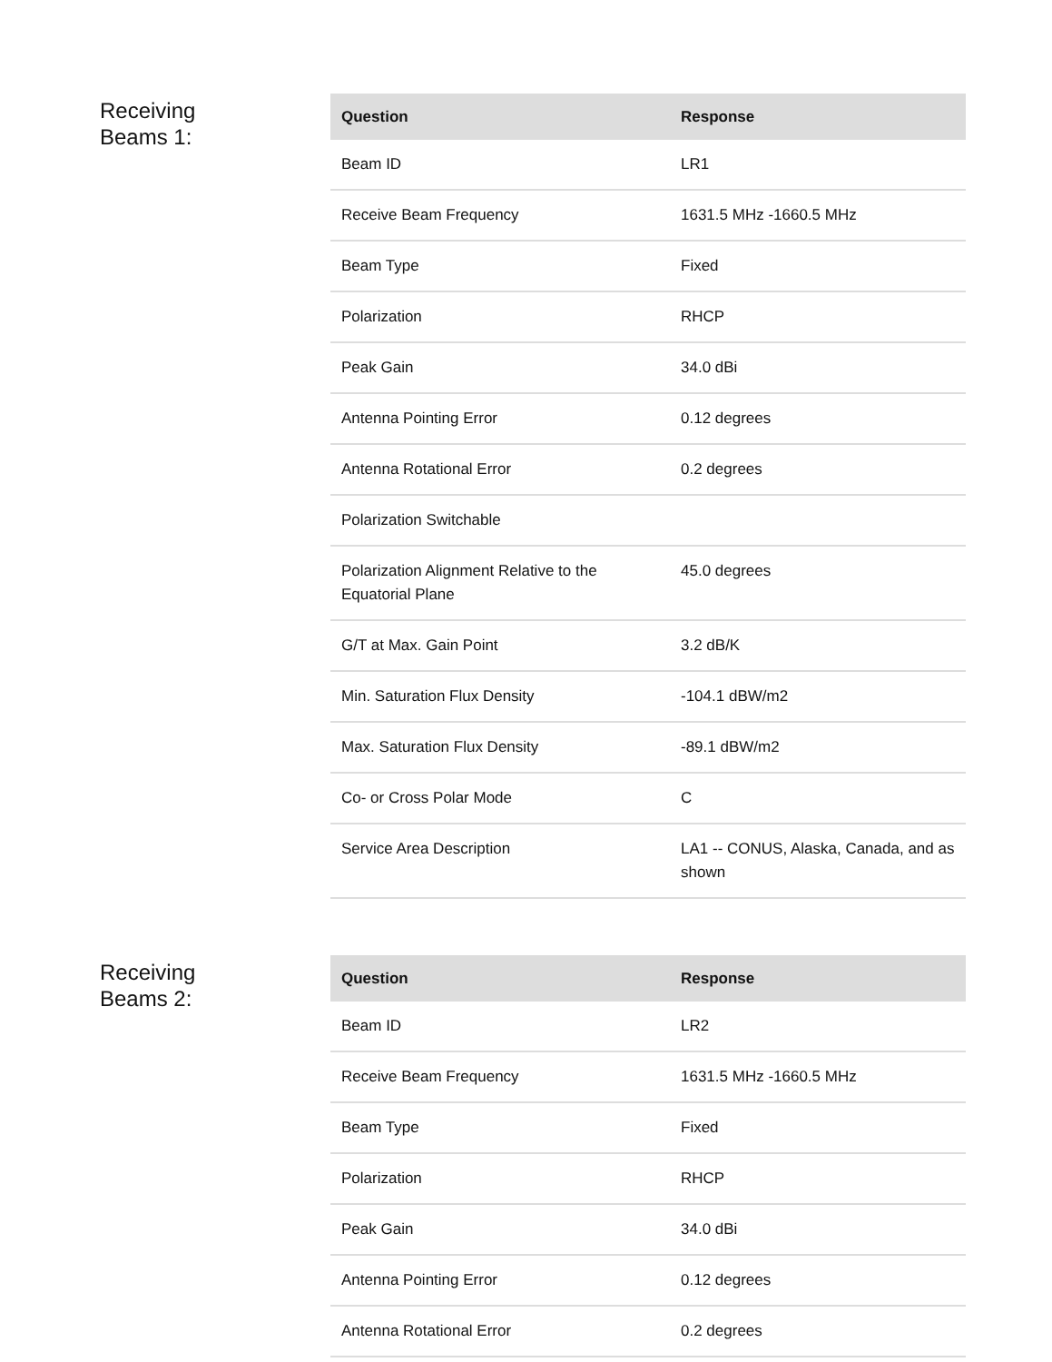Receiving
Beams 1:
| Question | Response |
| --- | --- |
| Beam ID | LR1 |
| Receive Beam Frequency | 1631.5 MHz -1660.5 MHz |
| Beam Type | Fixed |
| Polarization | RHCP |
| Peak Gain | 34.0 dBi |
| Antenna Pointing Error | 0.12 degrees |
| Antenna Rotational Error | 0.2 degrees |
| Polarization Switchable | |
| Polarization Alignment Relative to the Equatorial Plane | 45.0 degrees |
| G/T at Max. Gain Point | 3.2 dB/K |
| Min. Saturation Flux Density | -104.1 dBW/m2 |
| Max. Saturation Flux Density | -89.1 dBW/m2 |
| Co- or Cross Polar Mode | C |
| Service Area Description | LA1 -- CONUS, Alaska, Canada, and as shown |
Receiving
Beams 2:
| Question | Response |
| --- | --- |
| Beam ID | LR2 |
| Receive Beam Frequency | 1631.5 MHz -1660.5 MHz |
| Beam Type | Fixed |
| Polarization | RHCP |
| Peak Gain | 34.0 dBi |
| Antenna Pointing Error | 0.12 degrees |
| Antenna Rotational Error | 0.2 degrees |